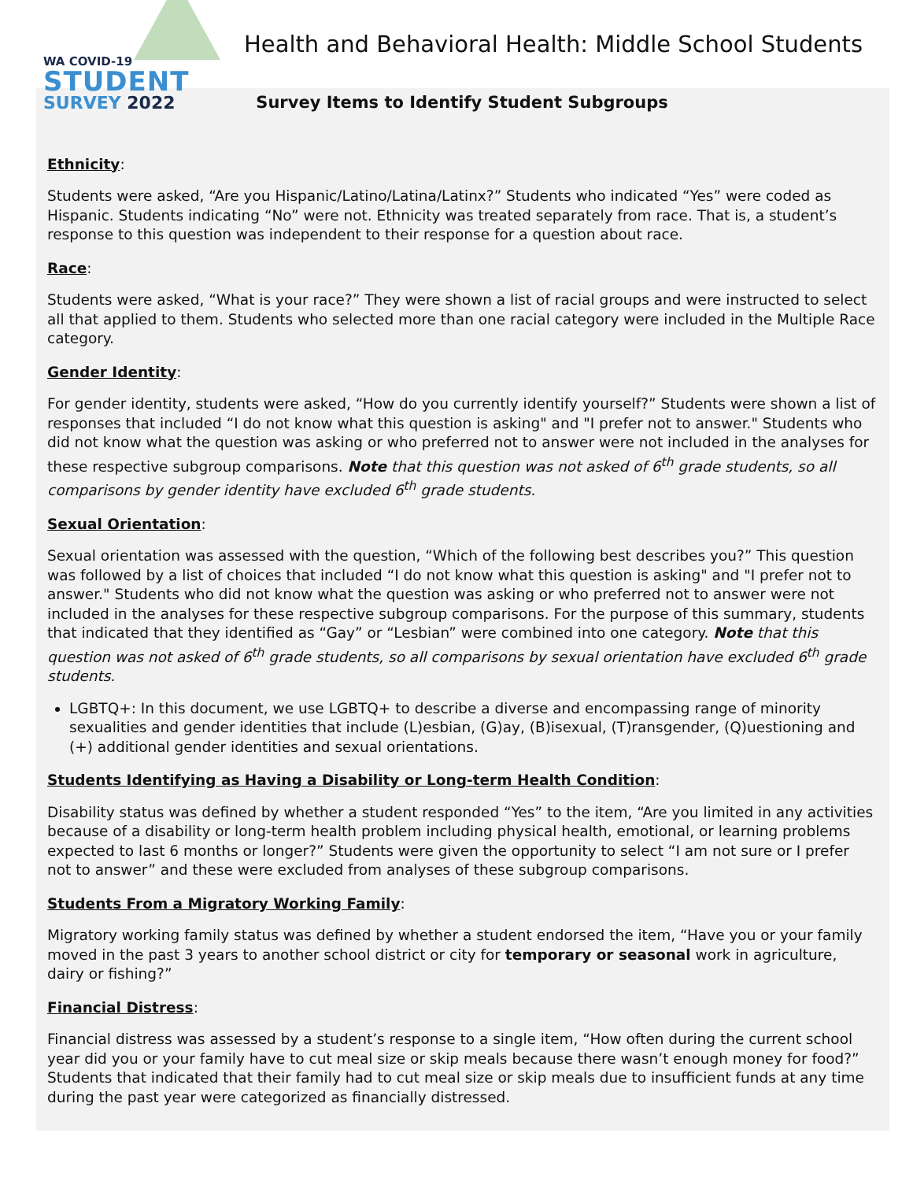WA COVID-19
STUDENT
SURVEY 2022
Health and Behavioral Health: Middle School Students
Survey Items to Identify Student Subgroups
Ethnicity:
Students were asked, “Are you Hispanic/Latino/Latina/Latinx?” Students who indicated “Yes” were coded as Hispanic. Students indicating “No” were not. Ethnicity was treated separately from race. That is, a student’s response to this question was independent to their response for a question about race.
Race:
Students were asked, “What is your race?” They were shown a list of racial groups and were instructed to select all that applied to them. Students who selected more than one racial category were included in the Multiple Race category.
Gender Identity:
For gender identity, students were asked, “How do you currently identify yourself?” Students were shown a list of responses that included “I do not know what this question is asking" and "I prefer not to answer." Students who did not know what the question was asking or who preferred not to answer were not included in the analyses for these respective subgroup comparisons. Note that this question was not asked of 6<sup>th</sup> grade students, so all comparisons by gender identity have excluded 6<sup>th</sup> grade students.
Sexual Orientation:
Sexual orientation was assessed with the question, “Which of the following best describes you?” This question was followed by a list of choices that included “I do not know what this question is asking" and "I prefer not to answer." Students who did not know what the question was asking or who preferred not to answer were not included in the analyses for these respective subgroup comparisons. For the purpose of this summary, students that indicated that they identified as “Gay” or “Lesbian” were combined into one category. Note that this question was not asked of 6<sup>th</sup> grade students, so all comparisons by sexual orientation have excluded 6<sup>th</sup> grade students.
LGBTQ+: In this document, we use LGBTQ+ to describe a diverse and encompassing range of minority sexualities and gender identities that include (L)esbian, (G)ay, (B)isexual, (T)ransgender, (Q)uestioning and (+) additional gender identities and sexual orientations.
Students Identifying as Having a Disability or Long-term Health Condition:
Disability status was defined by whether a student responded “Yes” to the item, “Are you limited in any activities because of a disability or long-term health problem including physical health, emotional, or learning problems expected to last 6 months or longer?” Students were given the opportunity to select “I am not sure or I prefer not to answer” and these were excluded from analyses of these subgroup comparisons.
Students From a Migratory Working Family:
Migratory working family status was defined by whether a student endorsed the item, “Have you or your family moved in the past 3 years to another school district or city for temporary or seasonal work in agriculture, dairy or fishing?”
Financial Distress:
Financial distress was assessed by a student’s response to a single item, “How often during the current school year did you or your family have to cut meal size or skip meals because there wasn’t enough money for food?” Students that indicated that their family had to cut meal size or skip meals due to insufficient funds at any time during the past year were categorized as financially distressed.